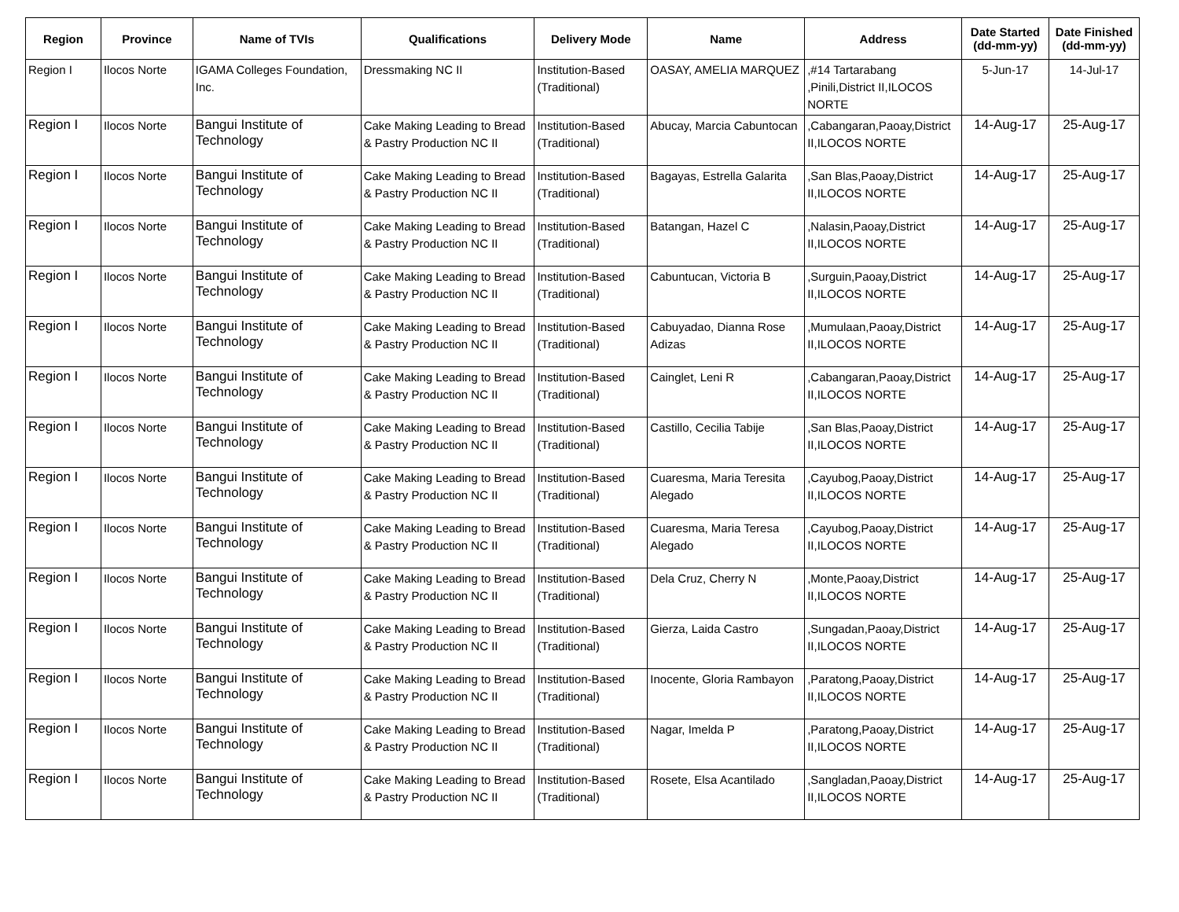| Region | Province | Name of TVIs | Qualifications | Delivery Mode | Name | Address | Date Started (dd-mm-yy) | Date Finished (dd-mm-yy) |
| --- | --- | --- | --- | --- | --- | --- | --- | --- |
| Region I | Ilocos Norte | IGAMA Colleges Foundation, Inc. | Dressmaking NC II | Institution-Based (Traditional) | OASAY, AMELIA MARQUEZ | ,#14 Tartarabang ,Pinili,District II,ILOCOS NORTE | 5-Jun-17 | 14-Jul-17 |
| Region I | Ilocos Norte | Bangui Institute of Technology | Cake Making Leading to Bread & Pastry Production NC II | Institution-Based (Traditional) | Abucay, Marcia Cabuntocan | ,Cabangaran,Paoay,District II,ILOCOS NORTE | 14-Aug-17 | 25-Aug-17 |
| Region I | Ilocos Norte | Bangui Institute of Technology | Cake Making Leading to Bread & Pastry Production NC II | Institution-Based (Traditional) | Bagayas, Estrella Galarita | ,San Blas,Paoay,District II,ILOCOS NORTE | 14-Aug-17 | 25-Aug-17 |
| Region I | Ilocos Norte | Bangui Institute of Technology | Cake Making Leading to Bread & Pastry Production NC II | Institution-Based (Traditional) | Batangan, Hazel C | ,Nalasin,Paoay,District II,ILOCOS NORTE | 14-Aug-17 | 25-Aug-17 |
| Region I | Ilocos Norte | Bangui Institute of Technology | Cake Making Leading to Bread & Pastry Production NC II | Institution-Based (Traditional) | Cabuntucan, Victoria B | ,Surguin,Paoay,District II,ILOCOS NORTE | 14-Aug-17 | 25-Aug-17 |
| Region I | Ilocos Norte | Bangui Institute of Technology | Cake Making Leading to Bread & Pastry Production NC II | Institution-Based (Traditional) | Cabuyadao, Dianna Rose Adizas | ,Mumulaan,Paoay,District II,ILOCOS NORTE | 14-Aug-17 | 25-Aug-17 |
| Region I | Ilocos Norte | Bangui Institute of Technology | Cake Making Leading to Bread & Pastry Production NC II | Institution-Based (Traditional) | Cainglet, Leni R | ,Cabangaran,Paoay,District II,ILOCOS NORTE | 14-Aug-17 | 25-Aug-17 |
| Region I | Ilocos Norte | Bangui Institute of Technology | Cake Making Leading to Bread & Pastry Production NC II | Institution-Based (Traditional) | Castillo, Cecilia Tabije | ,San Blas,Paoay,District II,ILOCOS NORTE | 14-Aug-17 | 25-Aug-17 |
| Region I | Ilocos Norte | Bangui Institute of Technology | Cake Making Leading to Bread & Pastry Production NC II | Institution-Based (Traditional) | Cuaresma, Maria Teresita Alegado | ,Cayubog,Paoay,District II,ILOCOS NORTE | 14-Aug-17 | 25-Aug-17 |
| Region I | Ilocos Norte | Bangui Institute of Technology | Cake Making Leading to Bread & Pastry Production NC II | Institution-Based (Traditional) | Cuaresma, Maria Teresa Alegado | ,Cayubog,Paoay,District II,ILOCOS NORTE | 14-Aug-17 | 25-Aug-17 |
| Region I | Ilocos Norte | Bangui Institute of Technology | Cake Making Leading to Bread & Pastry Production NC II | Institution-Based (Traditional) | Dela Cruz, Cherry N | ,Monte,Paoay,District II,ILOCOS NORTE | 14-Aug-17 | 25-Aug-17 |
| Region I | Ilocos Norte | Bangui Institute of Technology | Cake Making Leading to Bread & Pastry Production NC II | Institution-Based (Traditional) | Gierza, Laida Castro | ,Sungadan,Paoay,District II,ILOCOS NORTE | 14-Aug-17 | 25-Aug-17 |
| Region I | Ilocos Norte | Bangui Institute of Technology | Cake Making Leading to Bread & Pastry Production NC II | Institution-Based (Traditional) | Inocente, Gloria Rambayon | ,Paratong,Paoay,District II,ILOCOS NORTE | 14-Aug-17 | 25-Aug-17 |
| Region I | Ilocos Norte | Bangui Institute of Technology | Cake Making Leading to Bread & Pastry Production NC II | Institution-Based (Traditional) | Nagar, Imelda P | ,Paratong,Paoay,District II,ILOCOS NORTE | 14-Aug-17 | 25-Aug-17 |
| Region I | Ilocos Norte | Bangui Institute of Technology | Cake Making Leading to Bread & Pastry Production NC II | Institution-Based (Traditional) | Rosete, Elsa Acantilado | ,Sangladan,Paoay,District II,ILOCOS NORTE | 14-Aug-17 | 25-Aug-17 |